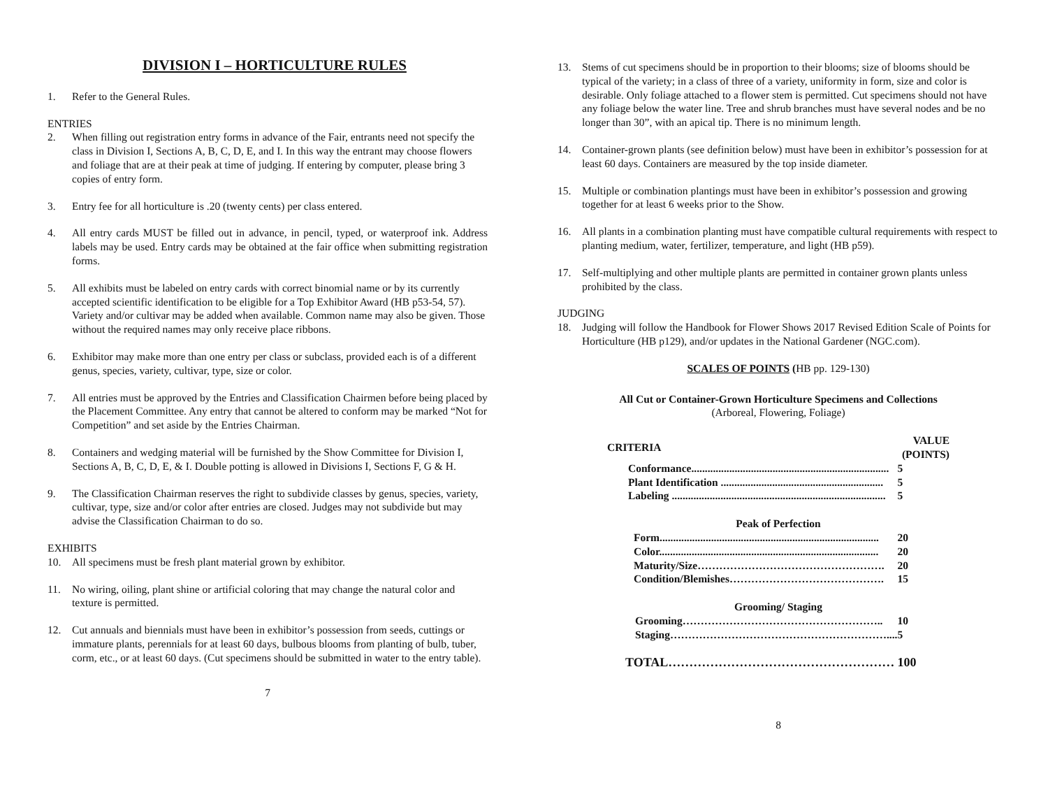DIVISION I – HORTICULTURE RULES
1. Refer to the General Rules.
ENTRIES
2. When filling out registration entry forms in advance of the Fair, entrants need not specify the class in Division I, Sections A, B, C, D, E, and I. In this way the entrant may choose flowers and foliage that are at their peak at time of judging. If entering by computer, please bring 3 copies of entry form.
3. Entry fee for all horticulture is .20 (twenty cents) per class entered.
4. All entry cards MUST be filled out in advance, in pencil, typed, or waterproof ink. Address labels may be used. Entry cards may be obtained at the fair office when submitting registration forms.
5. All exhibits must be labeled on entry cards with correct binomial name or by its currently accepted scientific identification to be eligible for a Top Exhibitor Award (HB p53-54, 57). Variety and/or cultivar may be added when available. Common name may also be given. Those without the required names may only receive place ribbons.
6. Exhibitor may make more than one entry per class or subclass, provided each is of a different genus, species, variety, cultivar, type, size or color.
7. All entries must be approved by the Entries and Classification Chairmen before being placed by the Placement Committee. Any entry that cannot be altered to conform may be marked “Not for Competition” and set aside by the Entries Chairman.
8. Containers and wedging material will be furnished by the Show Committee for Division I, Sections A, B, C, D, E, & I. Double potting is allowed in Divisions I, Sections F, G & H.
9. The Classification Chairman reserves the right to subdivide classes by genus, species, variety, cultivar, type, size and/or color after entries are closed. Judges may not subdivide but may advise the Classification Chairman to do so.
EXHIBITS
10. All specimens must be fresh plant material grown by exhibitor.
11. No wiring, oiling, plant shine or artificial coloring that may change the natural color and texture is permitted.
12. Cut annuals and biennials must have been in exhibitor’s possession from seeds, cuttings or immature plants, perennials for at least 60 days, bulbous blooms from planting of bulb, tuber, corm, etc., or at least 60 days. (Cut specimens should be submitted in water to the entry table).
7
13. Stems of cut specimens should be in proportion to their blooms; size of blooms should be typical of the variety; in a class of three of a variety, uniformity in form, size and color is desirable. Only foliage attached to a flower stem is permitted. Cut specimens should not have any foliage below the water line. Tree and shrub branches must have several nodes and be no longer than 30”, with an apical tip. There is no minimum length.
14. Container-grown plants (see definition below) must have been in exhibitor’s possession for at least 60 days. Containers are measured by the top inside diameter.
15. Multiple or combination plantings must have been in exhibitor’s possession and growing together for at least 6 weeks prior to the Show.
16. All plants in a combination planting must have compatible cultural requirements with respect to planting medium, water, fertilizer, temperature, and light (HB p59).
17. Self-multiplying and other multiple plants are permitted in container grown plants unless prohibited by the class.
JUDGING
18. Judging will follow the Handbook for Flower Shows 2017 Revised Edition Scale of Points for Horticulture (HB p129), and/or updates in the National Gardener (NGC.com).
SCALES OF POINTS (HB pp. 129-130)
All Cut or Container-Grown Horticulture Specimens and Collections
(Arboreal, Flowering, Foliage)
| CRITERIA | VALUE (POINTS) |
| Conformance......................................................................... | 5 |
| Plant Identification ............................................................ | 5 |
| Labeling ............................................................................... | 5 |
| Peak of Perfection | |
| Form................................................................................. | 20 |
| Color................................................................................. | 20 |
| Maturity/Size……………………………………………. | 20 |
| Condition/Blemishes……………………………………. | 15 |
| Grooming/ Staging | |
| Grooming……………………………………………….. | 10 |
| Staging…………………………………………………….... | 5 |
| TOTAL……………………………………………… | 100 |
8